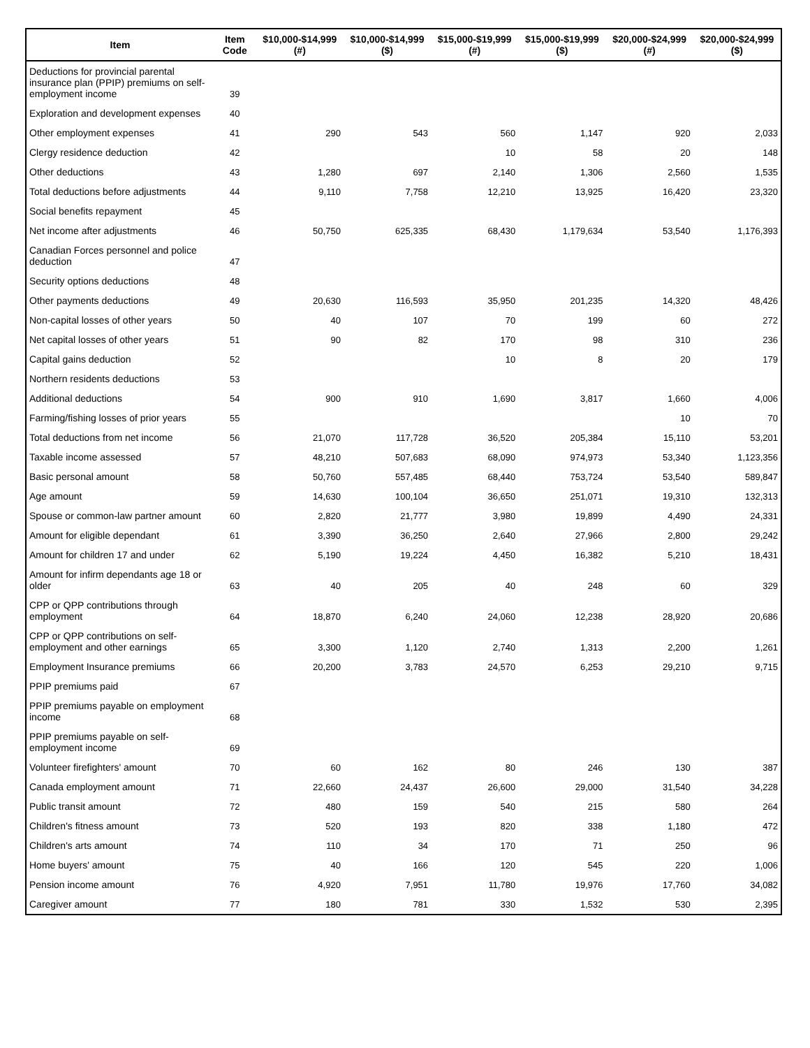| Item | Item Code | $10,000-$14,999 (#) | $10,000-$14,999 ($) | $15,000-$19,999 (#) | $15,000-$19,999 ($) | $20,000-$24,999 (#) | $20,000-$24,999 ($) |
| --- | --- | --- | --- | --- | --- | --- | --- |
| Deductions for provincial parental insurance plan (PPIP) premiums on self-employment income | 39 | | | | | | |
| Exploration and development expenses | 40 | | | | | | |
| Other employment expenses | 41 | 290 | 543 | 560 | 1,147 | 920 | 2,033 |
| Clergy residence deduction | 42 | | | 10 | 58 | 20 | 148 |
| Other deductions | 43 | 1,280 | 697 | 2,140 | 1,306 | 2,560 | 1,535 |
| Total deductions before adjustments | 44 | 9,110 | 7,758 | 12,210 | 13,925 | 16,420 | 23,320 |
| Social benefits repayment | 45 | | | | | | |
| Net income after adjustments | 46 | 50,750 | 625,335 | 68,430 | 1,179,634 | 53,540 | 1,176,393 |
| Canadian Forces personnel and police deduction | 47 | | | | | | |
| Security options deductions | 48 | | | | | | |
| Other payments deductions | 49 | 20,630 | 116,593 | 35,950 | 201,235 | 14,320 | 48,426 |
| Non-capital losses of other years | 50 | 40 | 107 | 70 | 199 | 60 | 272 |
| Net capital losses of other years | 51 | 90 | 82 | 170 | 98 | 310 | 236 |
| Capital gains deduction | 52 | | | 10 | 8 | 20 | 179 |
| Northern residents deductions | 53 | | | | | | |
| Additional deductions | 54 | 900 | 910 | 1,690 | 3,817 | 1,660 | 4,006 |
| Farming/fishing losses of prior years | 55 | | | | | 10 | 70 |
| Total deductions from net income | 56 | 21,070 | 117,728 | 36,520 | 205,384 | 15,110 | 53,201 |
| Taxable income assessed | 57 | 48,210 | 507,683 | 68,090 | 974,973 | 53,340 | 1,123,356 |
| Basic personal amount | 58 | 50,760 | 557,485 | 68,440 | 753,724 | 53,540 | 589,847 |
| Age amount | 59 | 14,630 | 100,104 | 36,650 | 251,071 | 19,310 | 132,313 |
| Spouse or common-law partner amount | 60 | 2,820 | 21,777 | 3,980 | 19,899 | 4,490 | 24,331 |
| Amount for eligible dependant | 61 | 3,390 | 36,250 | 2,640 | 27,966 | 2,800 | 29,242 |
| Amount for children 17 and under | 62 | 5,190 | 19,224 | 4,450 | 16,382 | 5,210 | 18,431 |
| Amount for infirm dependants age 18 or older | 63 | 40 | 205 | 40 | 248 | 60 | 329 |
| CPP or QPP contributions through employment | 64 | 18,870 | 6,240 | 24,060 | 12,238 | 28,920 | 20,686 |
| CPP or QPP contributions on self-employment and other earnings | 65 | 3,300 | 1,120 | 2,740 | 1,313 | 2,200 | 1,261 |
| Employment Insurance premiums | 66 | 20,200 | 3,783 | 24,570 | 6,253 | 29,210 | 9,715 |
| PPIP premiums paid | 67 | | | | | | |
| PPIP premiums payable on employment income | 68 | | | | | | |
| PPIP premiums payable on self-employment income | 69 | | | | | | |
| Volunteer firefighters' amount | 70 | 60 | 162 | 80 | 246 | 130 | 387 |
| Canada employment amount | 71 | 22,660 | 24,437 | 26,600 | 29,000 | 31,540 | 34,228 |
| Public transit amount | 72 | 480 | 159 | 540 | 215 | 580 | 264 |
| Children's fitness amount | 73 | 520 | 193 | 820 | 338 | 1,180 | 472 |
| Children's arts amount | 74 | 110 | 34 | 170 | 71 | 250 | 96 |
| Home buyers' amount | 75 | 40 | 166 | 120 | 545 | 220 | 1,006 |
| Pension income amount | 76 | 4,920 | 7,951 | 11,780 | 19,976 | 17,760 | 34,082 |
| Caregiver amount | 77 | 180 | 781 | 330 | 1,532 | 530 | 2,395 |